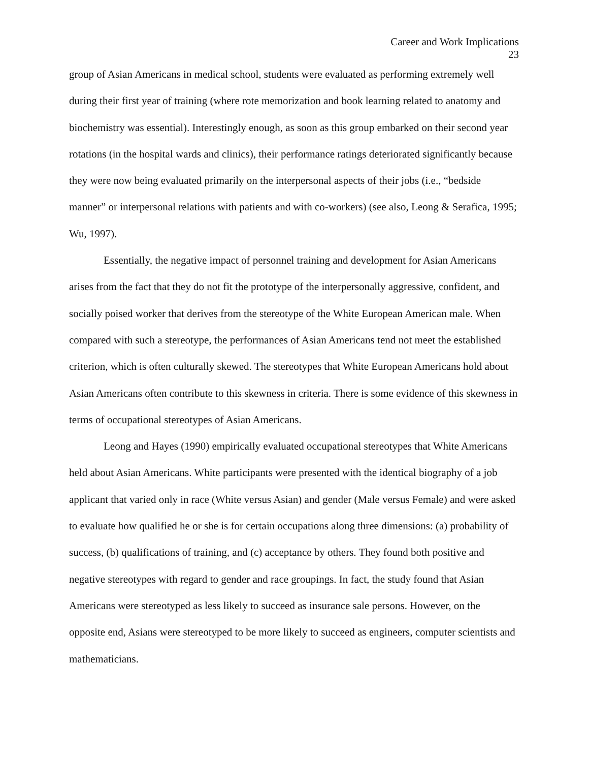Career and Work Implications
23
group of Asian Americans in medical school, students were evaluated as performing extremely well during their first year of training (where rote memorization and book learning related to anatomy and biochemistry was essential). Interestingly enough, as soon as this group embarked on their second year rotations (in the hospital wards and clinics), their performance ratings deteriorated significantly because they were now being evaluated primarily on the interpersonal aspects of their jobs (i.e., “bedside manner” or interpersonal relations with patients and with co-workers) (see also, Leong & Serafica, 1995; Wu, 1997).
Essentially, the negative impact of personnel training and development for Asian Americans arises from the fact that they do not fit the prototype of the interpersonally aggressive, confident, and socially poised worker that derives from the stereotype of the White European American male. When compared with such a stereotype, the performances of Asian Americans tend not meet the established criterion, which is often culturally skewed. The stereotypes that White European Americans hold about Asian Americans often contribute to this skewness in criteria. There is some evidence of this skewness in terms of occupational stereotypes of Asian Americans.
Leong and Hayes (1990) empirically evaluated occupational stereotypes that White Americans held about Asian Americans. White participants were presented with the identical biography of a job applicant that varied only in race (White versus Asian) and gender (Male versus Female) and were asked to evaluate how qualified he or she is for certain occupations along three dimensions: (a) probability of success, (b) qualifications of training, and (c) acceptance by others. They found both positive and negative stereotypes with regard to gender and race groupings. In fact, the study found that Asian Americans were stereotyped as less likely to succeed as insurance sale persons. However, on the opposite end, Asians were stereotyped to be more likely to succeed as engineers, computer scientists and mathematicians.